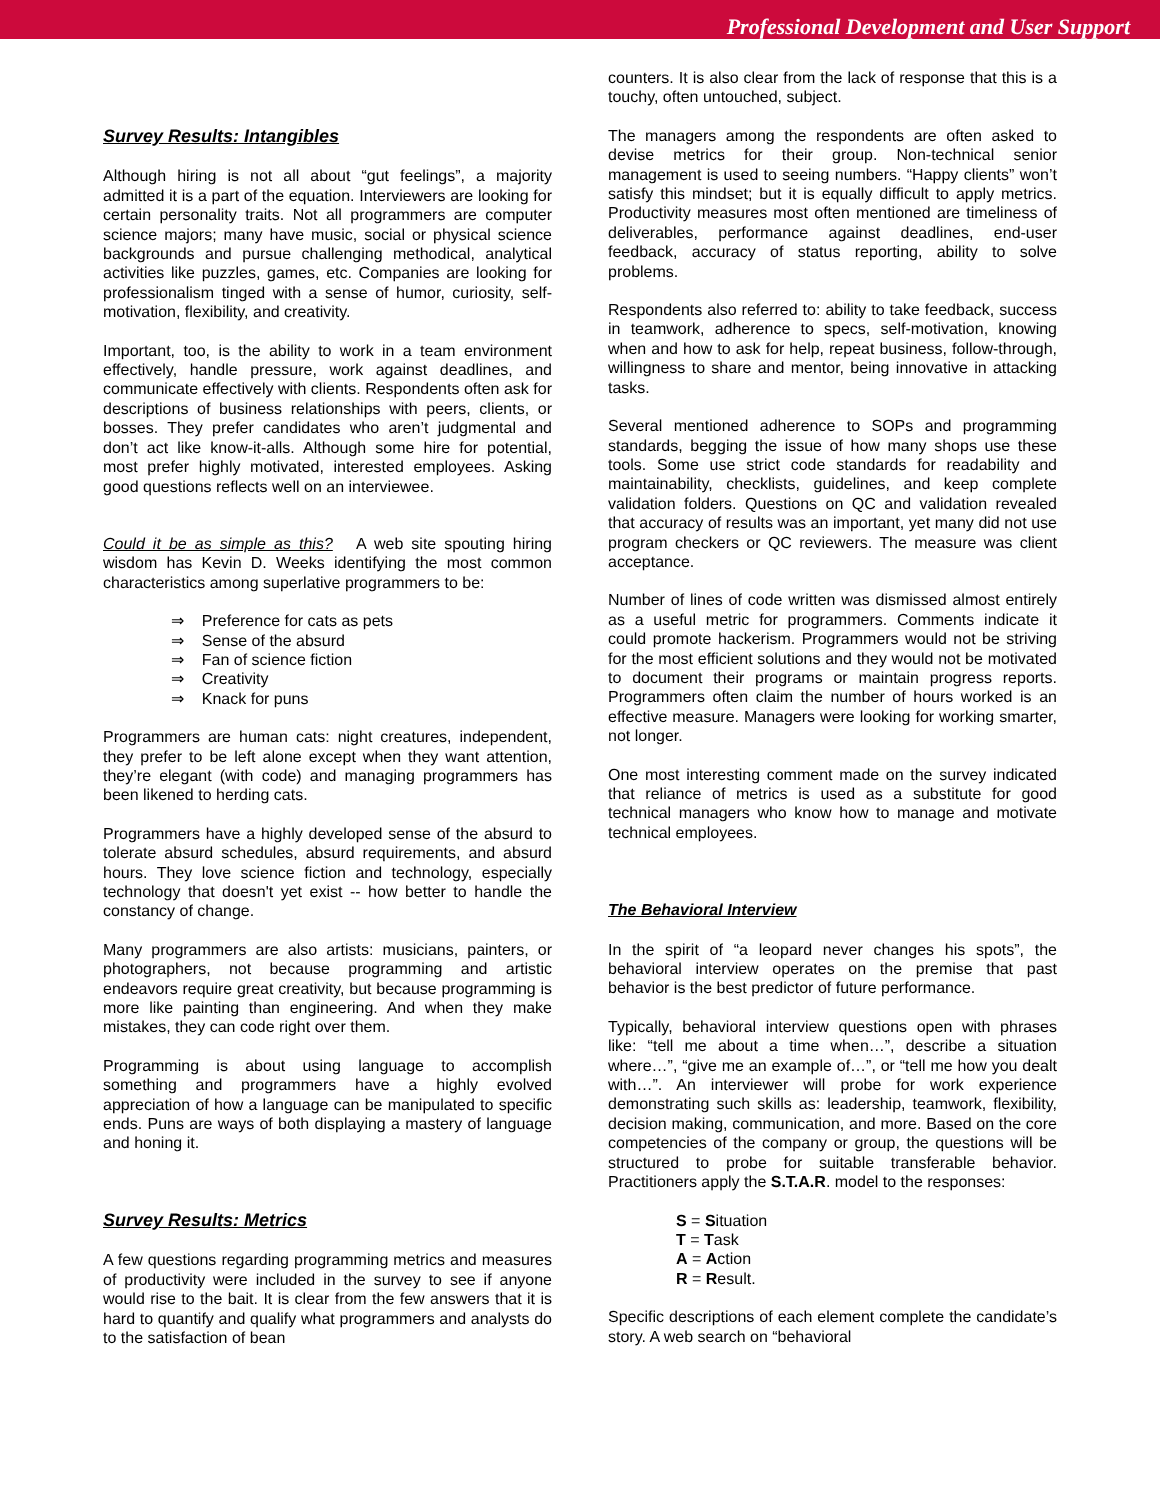Professional Development and User Support
Survey Results: Intangibles
Although hiring is not all about “gut feelings”, a majority admitted it is a part of the equation. Interviewers are looking for certain personality traits. Not all programmers are computer science majors; many have music, social or physical science backgrounds and pursue challenging methodical, analytical activities like puzzles, games, etc. Companies are looking for professionalism tinged with a sense of humor, curiosity, self-motivation, flexibility, and creativity.
Important, too, is the ability to work in a team environment effectively, handle pressure, work against deadlines, and communicate effectively with clients. Respondents often ask for descriptions of business relationships with peers, clients, or bosses. They prefer candidates who aren’t judgmental and don’t act like know-it-alls. Although some hire for potential, most prefer highly motivated, interested employees. Asking good questions reflects well on an interviewee.
Could it be as simple as this? A web site spouting hiring wisdom has Kevin D. Weeks identifying the most common characteristics among superlative programmers to be:
⇒ Preference for cats as pets
⇒ Sense of the absurd
⇒ Fan of science fiction
⇒ Creativity
⇒ Knack for puns
Programmers are human cats: night creatures, independent, they prefer to be left alone except when they want attention, they’re elegant (with code) and managing programmers has been likened to herding cats.
Programmers have a highly developed sense of the absurd to tolerate absurd schedules, absurd requirements, and absurd hours. They love science fiction and technology, especially technology that doesn't yet exist -- how better to handle the constancy of change.
Many programmers are also artists: musicians, painters, or photographers, not because programming and artistic endeavors require great creativity, but because programming is more like painting than engineering. And when they make mistakes, they can code right over them.
Programming is about using language to accomplish something and programmers have a highly evolved appreciation of how a language can be manipulated to specific ends. Puns are ways of both displaying a mastery of language and honing it.
Survey Results: Metrics
A few questions regarding programming metrics and measures of productivity were included in the survey to see if anyone would rise to the bait. It is clear from the few answers that it is hard to quantify and qualify what programmers and analysts do to the satisfaction of bean
counters. It is also clear from the lack of response that this is a touchy, often untouched, subject.
The managers among the respondents are often asked to devise metrics for their group. Non-technical senior management is used to seeing numbers. “Happy clients” won’t satisfy this mindset; but it is equally difficult to apply metrics. Productivity measures most often mentioned are timeliness of deliverables, performance against deadlines, end-user feedback, accuracy of status reporting, ability to solve problems.
Respondents also referred to: ability to take feedback, success in teamwork, adherence to specs, self-motivation, knowing when and how to ask for help, repeat business, follow-through, willingness to share and mentor, being innovative in attacking tasks.
Several mentioned adherence to SOPs and programming standards, begging the issue of how many shops use these tools. Some use strict code standards for readability and maintainability, checklists, guidelines, and keep complete validation folders. Questions on QC and validation revealed that accuracy of results was an important, yet many did not use program checkers or QC reviewers. The measure was client acceptance.
Number of lines of code written was dismissed almost entirely as a useful metric for programmers. Comments indicate it could promote hackerism. Programmers would not be striving for the most efficient solutions and they would not be motivated to document their programs or maintain progress reports. Programmers often claim the number of hours worked is an effective measure. Managers were looking for working smarter, not longer.
One most interesting comment made on the survey indicated that reliance of metrics is used as a substitute for good technical managers who know how to manage and motivate technical employees.
The Behavioral Interview
In the spirit of “a leopard never changes his spots”, the behavioral interview operates on the premise that past behavior is the best predictor of future performance.
Typically, behavioral interview questions open with phrases like: “tell me about a time when…”, describe a situation where…”, “give me an example of…”, or “tell me how you dealt with…”. An interviewer will probe for work experience demonstrating such skills as: leadership, teamwork, flexibility, decision making, communication, and more. Based on the core competencies of the company or group, the questions will be structured to probe for suitable transferable behavior. Practitioners apply the S.T.A.R. model to the responses:
S = Situation
T = Task
A = Action
R = Result.
Specific descriptions of each element complete the candidate’s story. A web search on “behavioral